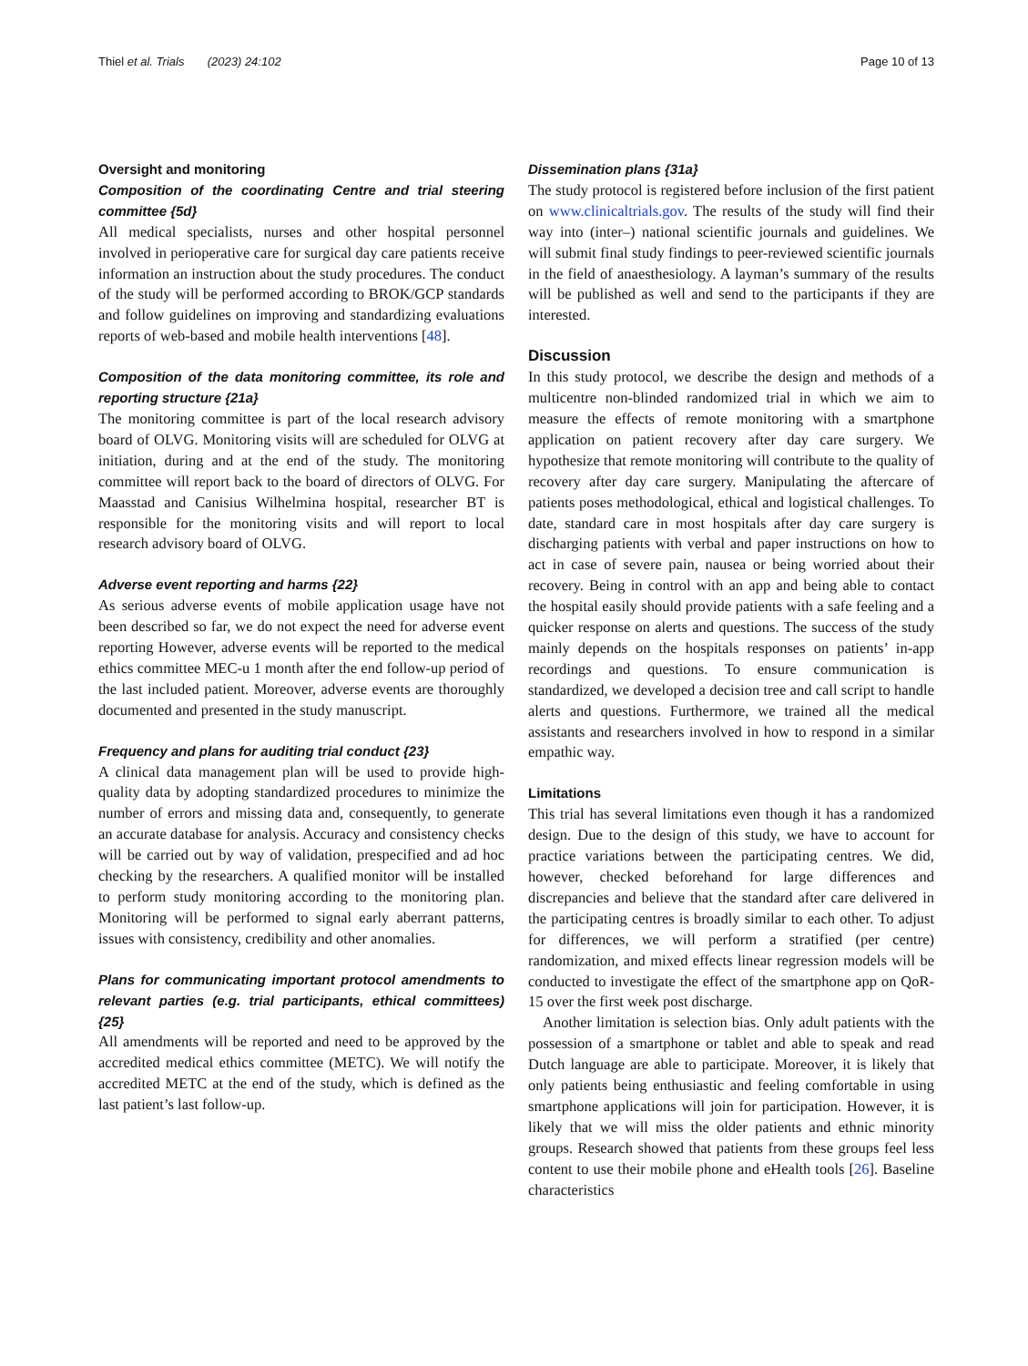Thiel et al. Trials (2023) 24:102 Page 10 of 13
Oversight and monitoring
Composition of the coordinating Centre and trial steering committee {5d}
All medical specialists, nurses and other hospital personnel involved in perioperative care for surgical day care patients receive information an instruction about the study procedures. The conduct of the study will be performed according to BROK/GCP standards and follow guidelines on improving and standardizing evaluations reports of web-based and mobile health interventions [48].
Composition of the data monitoring committee, its role and reporting structure {21a}
The monitoring committee is part of the local research advisory board of OLVG. Monitoring visits will are scheduled for OLVG at initiation, during and at the end of the study. The monitoring committee will report back to the board of directors of OLVG. For Maasstad and Canisius Wilhelmina hospital, researcher BT is responsible for the monitoring visits and will report to local research advisory board of OLVG.
Adverse event reporting and harms {22}
As serious adverse events of mobile application usage have not been described so far, we do not expect the need for adverse event reporting However, adverse events will be reported to the medical ethics committee MEC-u 1 month after the end follow-up period of the last included patient. Moreover, adverse events are thoroughly documented and presented in the study manuscript.
Frequency and plans for auditing trial conduct {23}
A clinical data management plan will be used to provide high-quality data by adopting standardized procedures to minimize the number of errors and missing data and, consequently, to generate an accurate database for analysis. Accuracy and consistency checks will be carried out by way of validation, prespecified and ad hoc checking by the researchers. A qualified monitor will be installed to perform study monitoring according to the monitoring plan. Monitoring will be performed to signal early aberrant patterns, issues with consistency, credibility and other anomalies.
Plans for communicating important protocol amendments to relevant parties (e.g. trial participants, ethical committees) {25}
All amendments will be reported and need to be approved by the accredited medical ethics committee (METC). We will notify the accredited METC at the end of the study, which is defined as the last patient’s last follow-up.
Dissemination plans {31a}
The study protocol is registered before inclusion of the first patient on www.clinicaltrials.gov. The results of the study will find their way into (inter–) national scientific journals and guidelines. We will submit final study findings to peer-reviewed scientific journals in the field of anaesthesiology. A layman’s summary of the results will be published as well and send to the participants if they are interested.
Discussion
In this study protocol, we describe the design and methods of a multicentre non-blinded randomized trial in which we aim to measure the effects of remote monitoring with a smartphone application on patient recovery after day care surgery. We hypothesize that remote monitoring will contribute to the quality of recovery after day care surgery. Manipulating the aftercare of patients poses methodological, ethical and logistical challenges. To date, standard care in most hospitals after day care surgery is discharging patients with verbal and paper instructions on how to act in case of severe pain, nausea or being worried about their recovery. Being in control with an app and being able to contact the hospital easily should provide patients with a safe feeling and a quicker response on alerts and questions. The success of the study mainly depends on the hospitals responses on patients’ in-app recordings and questions. To ensure communication is standardized, we developed a decision tree and call script to handle alerts and questions. Furthermore, we trained all the medical assistants and researchers involved in how to respond in a similar empathic way.
Limitations
This trial has several limitations even though it has a randomized design. Due to the design of this study, we have to account for practice variations between the participating centres. We did, however, checked beforehand for large differences and discrepancies and believe that the standard after care delivered in the participating centres is broadly similar to each other. To adjust for differences, we will perform a stratified (per centre) randomization, and mixed effects linear regression models will be conducted to investigate the effect of the smartphone app on QoR-15 over the first week post discharge.
Another limitation is selection bias. Only adult patients with the possession of a smartphone or tablet and able to speak and read Dutch language are able to participate. Moreover, it is likely that only patients being enthusiastic and feeling comfortable in using smartphone applications will join for participation. However, it is likely that we will miss the older patients and ethnic minority groups. Research showed that patients from these groups feel less content to use their mobile phone and eHealth tools [26]. Baseline characteristics